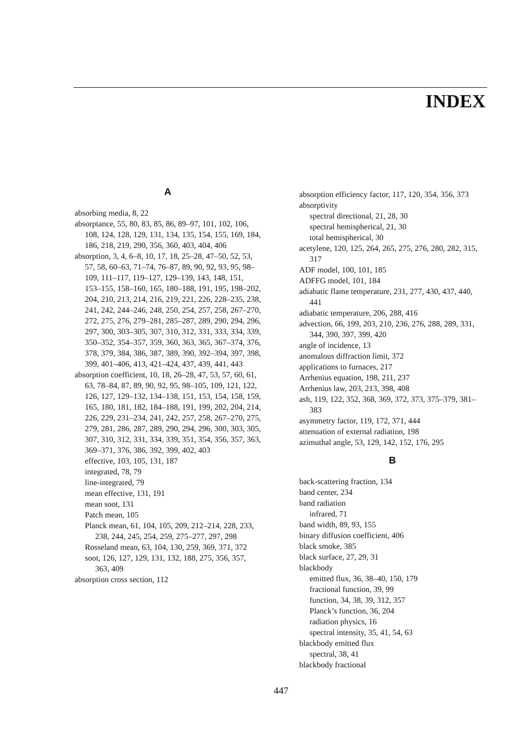INDEX
A
absorbing media, 8, 22
absorptance, 55, 80, 83, 85, 86, 89–97, 101, 102, 106, 108, 124, 128, 129, 131, 134, 135, 154, 155, 169, 184, 186, 218, 219, 290, 356, 360, 403, 404, 406
absorption, 3, 4, 6–8, 10, 17, 18, 25–28, 47–50, 52, 53, 57, 58, 60–63, 71–74, 76–87, 89, 90, 92, 93, 95, 98–109, 111–117, 119–127, 129–139, 143, 148, 151, 153–155, 158–160, 165, 180–188, 191, 195, 198–202, 204, 210, 213, 214, 216, 219, 221, 226, 228–235, 238, 241, 242, 244–246, 248, 250, 254, 257, 258, 267–270, 272, 275, 276, 279–281, 285–287, 289, 290, 294, 296, 297, 300, 303–305, 307, 310, 312, 331, 333, 334, 339, 350–352, 354–357, 359, 360, 363, 365, 367–374, 376, 378, 379, 384, 386, 387, 389, 390, 392–394, 397, 398, 399, 401–406, 413, 421–424, 437, 439, 441, 443
absorption coefficient, 10, 18, 26–28, 47, 53, 57, 60, 61, 63, 78–84, 87, 89, 90, 92, 95, 98–105, 109, 121, 122, 126, 127, 129–132, 134–138, 151, 153, 154, 158, 159, 165, 180, 181, 182, 184–188, 191, 199, 202, 204, 214, 226, 229, 231–234, 241, 242, 257, 258, 267–270, 275, 279, 281, 286, 287, 289, 290, 294, 296, 300, 303, 305, 307, 310, 312, 331, 334, 339, 351, 354, 356, 357, 363, 369–371, 376, 386, 392, 399, 402, 403
effective, 103, 105, 131, 187
integrated, 78, 79
line-integrated, 79
mean effective, 131, 191
mean soot, 131
Patch mean, 105
Planck mean, 61, 104, 105, 209, 212–214, 228, 233, 238, 244, 245, 254, 259, 275–277, 297, 298
Rosseland mean, 63, 104, 130, 259, 369, 371, 372
soot, 126, 127, 129, 131, 132, 188, 275, 356, 357, 363, 409
absorption cross section, 112
absorption efficiency factor, 117, 120, 354, 356, 373
absorptivity
spectral directional, 21, 28, 30
spectral hemispherical, 21, 30
total hemispherical, 30
acetylene, 120, 125, 264, 265, 275, 276, 280, 282, 315, 317
ADF model, 100, 101, 185
ADFFG model, 101, 184
adiabatic flame temperature, 231, 277, 430, 437, 440, 441
adiabatic temperature, 206, 288, 416
advection, 66, 199, 203, 210, 236, 276, 288, 289, 331, 344, 390, 397, 399, 420
angle of incidence, 13
anomalous diffraction limit, 372
applications to furnaces, 217
Arrhenius equation, 198, 211, 237
Arrhenius law, 203, 213, 398, 408
ash, 119, 122, 352, 368, 369, 372, 373, 375–379, 381–383
asymmetry factor, 119, 172, 371, 444
attenuation of external radiation, 198
azimuthal angle, 53, 129, 142, 152, 176, 295
B
back-scattering fraction, 134
band center, 234
band radiation
infrared, 71
band width, 89, 93, 155
binary diffusion coefficient, 406
black smoke, 385
black surface, 27, 29, 31
blackbody
emitted flux, 36, 38–40, 150, 179
fractional function, 39, 99
function, 34, 38, 39, 312, 357
Planck’s function, 36, 204
radiation physics, 16
spectral intensity, 35, 41, 54, 63
blackbody emitted flux
spectral, 38, 41
blackbody fractional
447